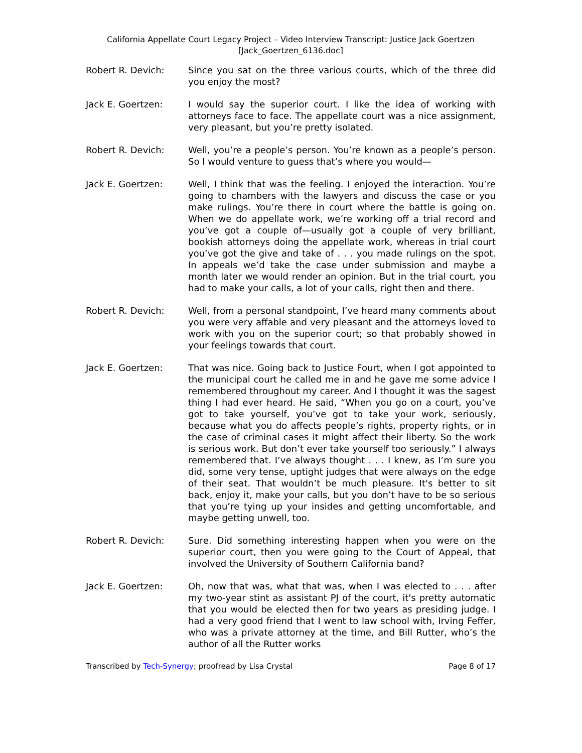California Appellate Court Legacy Project – Video Interview Transcript: Justice Jack Goertzen
[Jack_Goertzen_6136.doc]
Robert R. Devich: Since you sat on the three various courts, which of the three did you enjoy the most?
Jack E. Goertzen: I would say the superior court. I like the idea of working with attorneys face to face. The appellate court was a nice assignment, very pleasant, but you’re pretty isolated.
Robert R. Devich: Well, you’re a people’s person. You’re known as a people’s person. So I would venture to guess that’s where you would—
Jack E. Goertzen: Well, I think that was the feeling. I enjoyed the interaction. You’re going to chambers with the lawyers and discuss the case or you make rulings. You’re there in court where the battle is going on. When we do appellate work, we’re working off a trial record and you’ve got a couple of—usually got a couple of very brilliant, bookish attorneys doing the appellate work, whereas in trial court you’ve got the give and take of . . . you made rulings on the spot. In appeals we’d take the case under submission and maybe a month later we would render an opinion. But in the trial court, you had to make your calls, a lot of your calls, right then and there.
Robert R. Devich: Well, from a personal standpoint, I’ve heard many comments about you were very affable and very pleasant and the attorneys loved to work with you on the superior court; so that probably showed in your feelings towards that court.
Jack E. Goertzen: That was nice. Going back to Justice Fourt, when I got appointed to the municipal court he called me in and he gave me some advice I remembered throughout my career. And I thought it was the sagest thing I had ever heard. He said, “When you go on a court, you’ve got to take yourself, you’ve got to take your work, seriously, because what you do affects people’s rights, property rights, or in the case of criminal cases it might affect their liberty. So the work is serious work. But don’t ever take yourself too seriously.” I always remembered that. I’ve always thought . . . I knew, as I’m sure you did, some very tense, uptight judges that were always on the edge of their seat. That wouldn’t be much pleasure. It's better to sit back, enjoy it, make your calls, but you don’t have to be so serious that you’re tying up your insides and getting uncomfortable, and maybe getting unwell, too.
Robert R. Devich: Sure. Did something interesting happen when you were on the superior court, then you were going to the Court of Appeal, that involved the University of Southern California band?
Jack E. Goertzen: Oh, now that was, what that was, when I was elected to . . . after my two-year stint as assistant PJ of the court, it's pretty automatic that you would be elected then for two years as presiding judge. I had a very good friend that I went to law school with, Irving Feffer, who was a private attorney at the time, and Bill Rutter, who’s the author of all the Rutter works
Transcribed by Tech-Synergy; proofread by Lisa Crystal
Page 8 of 17